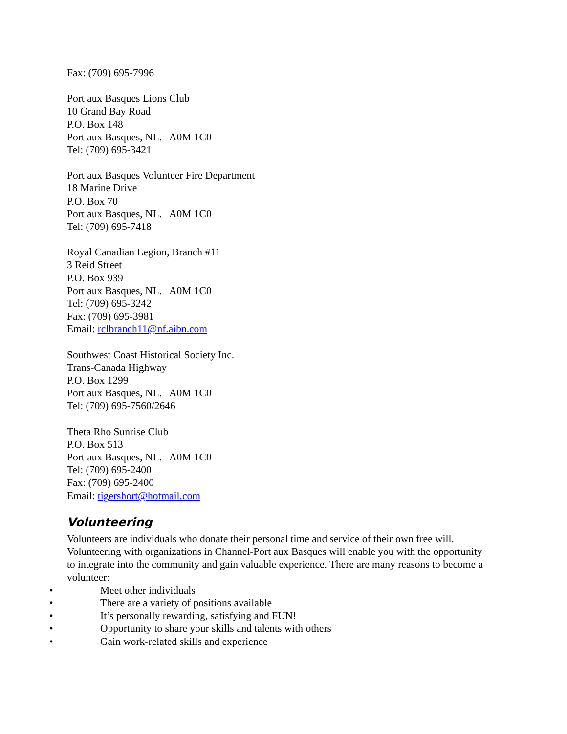Fax: (709) 695-7996
Port aux Basques Lions Club
10 Grand Bay Road
P.O. Box 148
Port aux Basques, NL. A0M 1C0
Tel: (709) 695-3421
Port aux Basques Volunteer Fire Department
18 Marine Drive
P.O. Box 70
Port aux Basques, NL. A0M 1C0
Tel: (709) 695-7418
Royal Canadian Legion, Branch #11
3 Reid Street
P.O. Box 939
Port aux Basques, NL. A0M 1C0
Tel: (709) 695-3242
Fax: (709) 695-3981
Email: rclbranch11@nf.aibn.com
Southwest Coast Historical Society Inc.
Trans-Canada Highway
P.O. Box 1299
Port aux Basques, NL. A0M 1C0
Tel: (709) 695-7560/2646
Theta Rho Sunrise Club
P.O. Box 513
Port aux Basques, NL. A0M 1C0
Tel: (709) 695-2400
Fax: (709) 695-2400
Email: tigershort@hotmail.com
Volunteering
Volunteers are individuals who donate their personal time and service of their own free will. Volunteering with organizations in Channel-Port aux Basques will enable you with the opportunity to integrate into the community and gain valuable experience. There are many reasons to become a volunteer:
• Meet other individuals
• There are a variety of positions available
• It’s personally rewarding, satisfying and FUN!
• Opportunity to share your skills and talents with others
• Gain work-related skills and experience